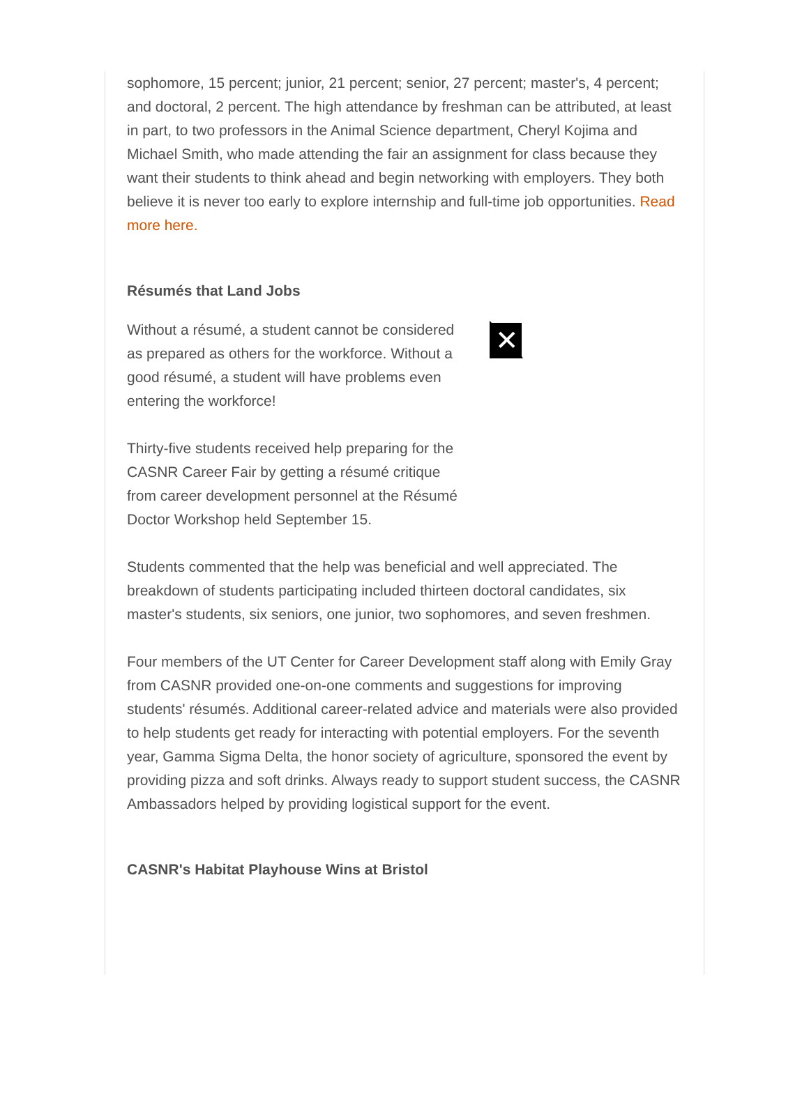sophomore, 15 percent; junior, 21 percent; senior, 27 percent; master's, 4 percent; and doctoral, 2 percent. The high attendance by freshman can be attributed, at least in part, to two professors in the Animal Science department, Cheryl Kojima and Michael Smith, who made attending the fair an assignment for class because they want their students to think ahead and begin networking with employers. They both believe it is never too early to explore internship and full-time job opportunities. Read more here.
Résumés that Land Jobs
Without a résumé, a student cannot be considered as prepared as others for the workforce. Without a good résumé, a student will have problems even entering the workforce!
Thirty-five students received help preparing for the CASNR Career Fair by getting a résumé critique from career development personnel at the Résumé Doctor Workshop held September 15.
✕
Students commented that the help was beneficial and well appreciated. The breakdown of students participating included thirteen doctoral candidates, six master's students, six seniors, one junior, two sophomores, and seven freshmen.
Four members of the UT Center for Career Development staff along with Emily Gray from CASNR provided one-on-one comments and suggestions for improving students' résumés. Additional career-related advice and materials were also provided to help students get ready for interacting with potential employers. For the seventh year, Gamma Sigma Delta, the honor society of agriculture, sponsored the event by providing pizza and soft drinks. Always ready to support student success, the CASNR Ambassadors helped by providing logistical support for the event.
CASNR's Habitat Playhouse Wins at Bristol